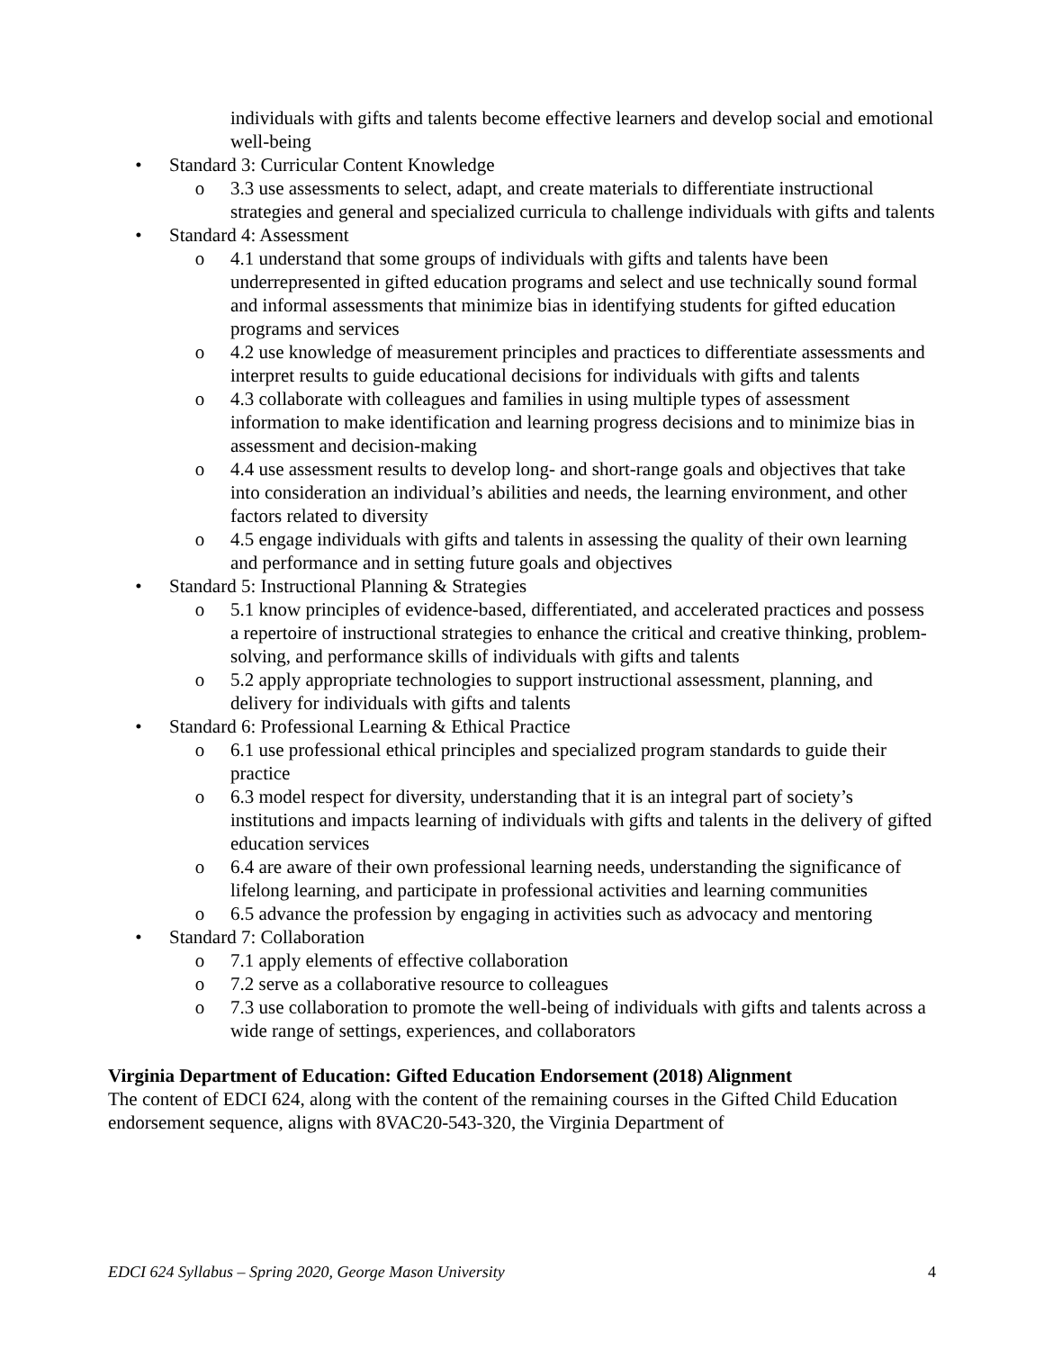individuals with gifts and talents become effective learners and develop social and emotional well-being
• Standard 3: Curricular Content Knowledge
o 3.3 use assessments to select, adapt, and create materials to differentiate instructional strategies and general and specialized curricula to challenge individuals with gifts and talents
• Standard 4: Assessment
o 4.1 understand that some groups of individuals with gifts and talents have been underrepresented in gifted education programs and select and use technically sound formal and informal assessments that minimize bias in identifying students for gifted education programs and services
o 4.2 use knowledge of measurement principles and practices to differentiate assessments and interpret results to guide educational decisions for individuals with gifts and talents
o 4.3 collaborate with colleagues and families in using multiple types of assessment information to make identification and learning progress decisions and to minimize bias in assessment and decision-making
o 4.4 use assessment results to develop long- and short-range goals and objectives that take into consideration an individual’s abilities and needs, the learning environment, and other factors related to diversity
o 4.5 engage individuals with gifts and talents in assessing the quality of their own learning and performance and in setting future goals and objectives
• Standard 5: Instructional Planning & Strategies
o 5.1 know principles of evidence-based, differentiated, and accelerated practices and possess a repertoire of instructional strategies to enhance the critical and creative thinking, problem-solving, and performance skills of individuals with gifts and talents
o 5.2 apply appropriate technologies to support instructional assessment, planning, and delivery for individuals with gifts and talents
• Standard 6: Professional Learning & Ethical Practice
o 6.1 use professional ethical principles and specialized program standards to guide their practice
o 6.3 model respect for diversity, understanding that it is an integral part of society’s institutions and impacts learning of individuals with gifts and talents in the delivery of gifted education services
o 6.4 are aware of their own professional learning needs, understanding the significance of lifelong learning, and participate in professional activities and learning communities
o 6.5 advance the profession by engaging in activities such as advocacy and mentoring
• Standard 7: Collaboration
o 7.1 apply elements of effective collaboration
o 7.2 serve as a collaborative resource to colleagues
o 7.3 use collaboration to promote the well-being of individuals with gifts and talents across a wide range of settings, experiences, and collaborators
Virginia Department of Education: Gifted Education Endorsement (2018) Alignment
The content of EDCI 624, along with the content of the remaining courses in the Gifted Child Education endorsement sequence, aligns with 8VAC20-543-320, the Virginia Department of
EDCI 624 Syllabus – Spring 2020, George Mason University 4